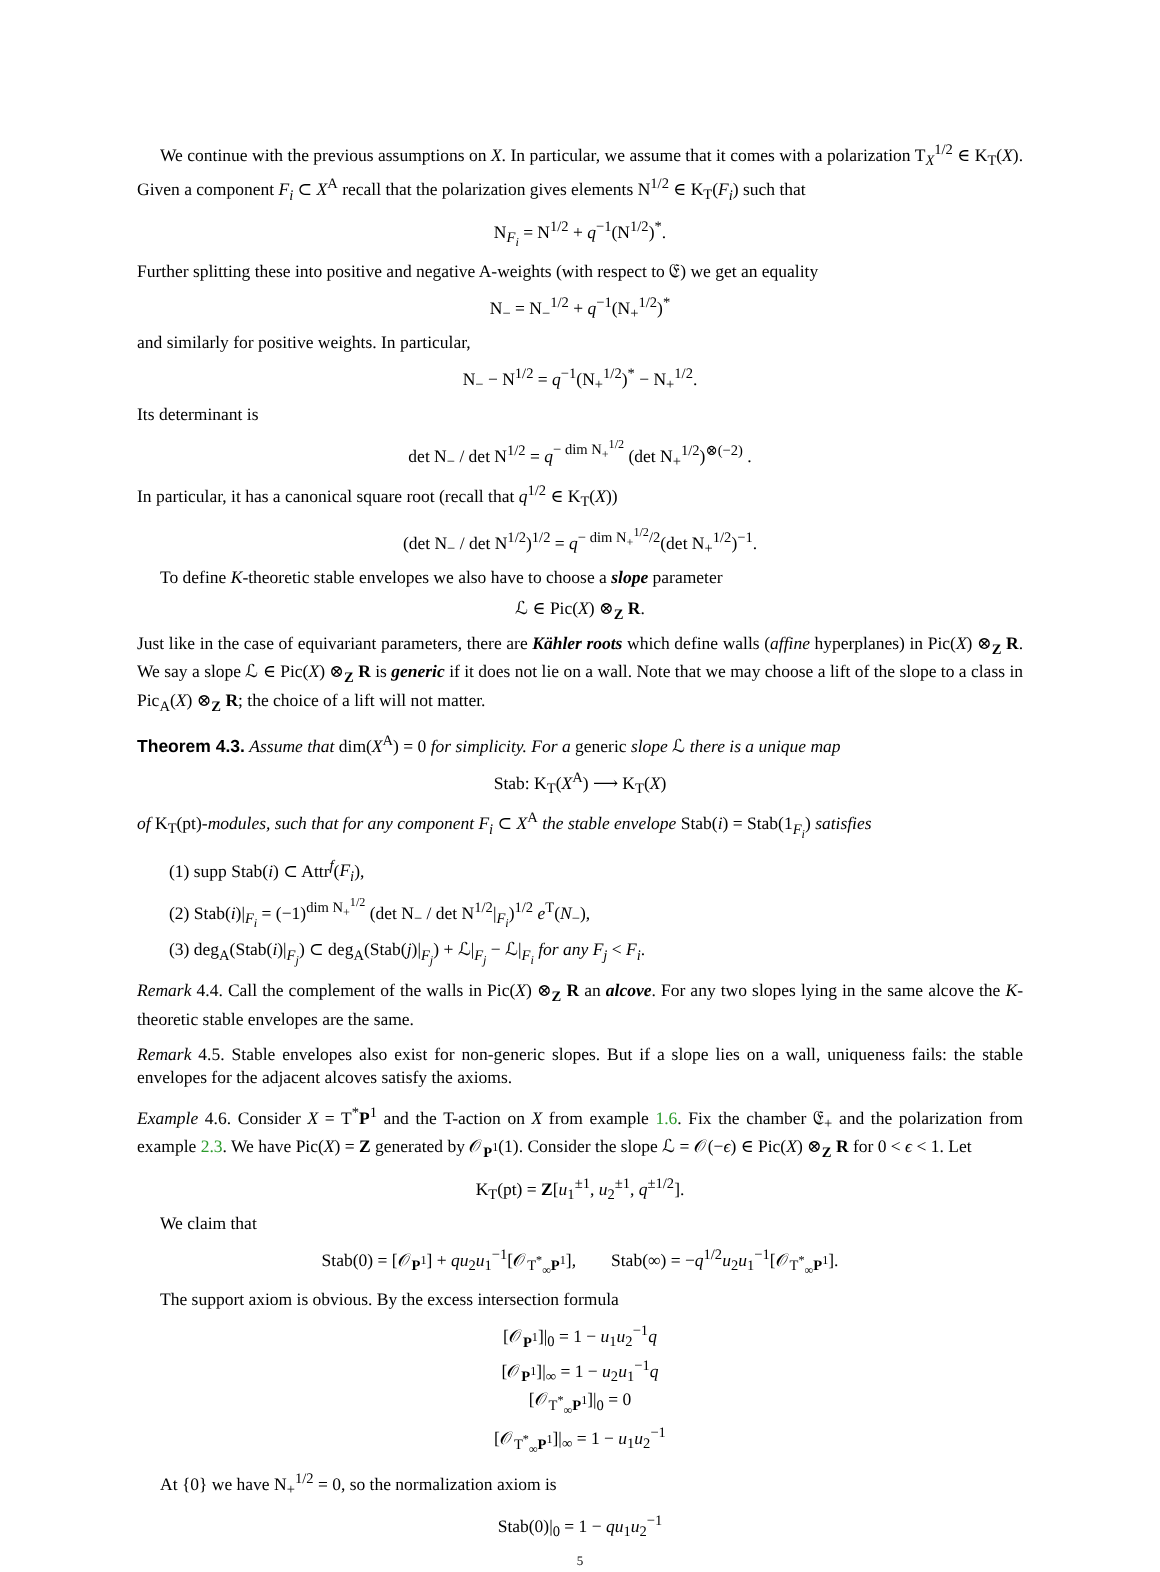We continue with the previous assumptions on X. In particular, we assume that it comes with a polarization T<sub>X</sub><sup>1/2</sup> ∈ K<sub>T</sub>(X). Given a component F<sub>i</sub> ⊂ X<sup>A</sup> recall that the polarization gives elements N<sup>1/2</sup> ∈ K<sub>T</sub>(F<sub>i</sub>) such that
N<sub>F<sub>i</sub></sub> = N<sup>1/2</sup> + q<sup>−1</sup>(N<sup>1/2</sup>)<sup>*</sup>.
Further splitting these into positive and negative A-weights (with respect to 𝔈) we get an equality
N<sub>−</sub> = N<sub>−</sub><sup>1/2</sup> + q<sup>−1</sup>(N<sub>+</sub><sup>1/2</sup>)<sup>*</sup>
and similarly for positive weights. In particular,
N<sub>−</sub> − N<sup>1/2</sup> = q<sup>−1</sup>(N<sub>+</sub><sup>1/2</sup>)<sup>*</sup> − N<sub>+</sub><sup>1/2</sup>.
Its determinant is
det N<sub>−</sub> / det N<sup>1/2</sup> = q<sup>− dim N<sub>+</sub><sup>1/2</sup></sup> (det N<sub>+</sub><sup>1/2</sup>)<sup>⊗(−2)</sup> .
In particular, it has a canonical square root (recall that q<sup>1/2</sup> ∈ K<sub>T</sub>(X))
(det N<sub>−</sub> / det N<sup>1/2</sup>)<sup>1/2</sup> = q<sup>− dim N<sub>+</sub><sup>1/2</sup>/2</sup>(det N<sub>+</sub><sup>1/2</sup>)<sup>−1</sup>.
To define K-theoretic stable envelopes we also have to choose a slope parameter
ℒ ∈ Pic(X) ⊗<sub>Z</sub> R.
Just like in the case of equivariant parameters, there are Kähler roots which define walls (affine hyperplanes) in Pic(X) ⊗<sub>Z</sub> R. We say a slope ℒ ∈ Pic(X) ⊗<sub>Z</sub> R is generic if it does not lie on a wall. Note that we may choose a lift of the slope to a class in Pic<sub>A</sub>(X) ⊗<sub>Z</sub> R; the choice of a lift will not matter.
Theorem 4.3. Assume that dim(X<sup>A</sup>) = 0 for simplicity. For a generic slope ℒ there is a unique map
Stab: K<sub>T</sub>(X<sup>A</sup>) ⟶ K<sub>T</sub>(X)
of K<sub>T</sub>(pt)-modules, such that for any component F<sub>i</sub> ⊂ X<sup>A</sup> the stable envelope Stab(i) = Stab(1<sub>F<sub>i</sub></sub>) satisfies
(1) supp Stab(i) ⊂ Attr<sup>f</sup>(F<sub>i</sub>),
(2) Stab(i)|<sub>F<sub>i</sub></sub> = (−1)<sup>dim N<sub>+</sub><sup>1/2</sup></sup> (det N<sub>−</sub> / det N<sup>1/2</sup>|<sub>F<sub>i</sub></sub>)<sup>1/2</sup> e<sup>T</sup>(N<sub>−</sub>),
(3) deg<sub>A</sub>(Stab(i)|<sub>F<sub>j</sub></sub>) ⊂ deg<sub>A</sub>(Stab(j)|<sub>F<sub>j</sub></sub>) + ℒ|<sub>F<sub>j</sub></sub> − ℒ|<sub>F<sub>i</sub></sub> for any F<sub>j</sub> < F<sub>i</sub>.
Remark 4.4. Call the complement of the walls in Pic(X) ⊗<sub>Z</sub> R an alcove. For any two slopes lying in the same alcove the K-theoretic stable envelopes are the same.
Remark 4.5. Stable envelopes also exist for non-generic slopes. But if a slope lies on a wall, uniqueness fails: the stable envelopes for the adjacent alcoves satisfy the axioms.
Example 4.6. Consider X = T<sup>*</sup>P<sup>1</sup> and the T-action on X from example 1.6. Fix the chamber 𝔈<sub>+</sub> and the polarization from example 2.3. We have Pic(X) = Z generated by 𝒪<sub>P<sup>1</sup></sub>(1). Consider the slope ℒ = 𝒪(−ϵ) ∈ Pic(X) ⊗<sub>Z</sub> R for 0 < ϵ < 1. Let
K<sub>T</sub>(pt) = Z[u<sub>1</sub><sup>±1</sup>, u<sub>2</sub><sup>±1</sup>, q<sup>±1/2</sup>].
We claim that
Stab(0) = [𝒪<sub>P<sup>1</sup></sub>] + qu<sub>2</sub>u<sub>1</sub><sup>−1</sup>[𝒪<sub>T<sup>*</sup><sub>∞</sub>P<sup>1</sup></sub>], Stab(∞) = −q<sup>1/2</sup>u<sub>2</sub>u<sub>1</sub><sup>−1</sup>[𝒪<sub>T<sup>*</sup><sub>∞</sub>P<sup>1</sup></sub>].
The support axiom is obvious. By the excess intersection formula
[𝒪<sub>P<sup>1</sup></sub>]|<sub>0</sub> = 1 − u<sub>1</sub>u<sub>2</sub><sup>−1</sup>q
[𝒪<sub>P<sup>1</sup></sub>]|<sub>∞</sub> = 1 − u<sub>2</sub>u<sub>1</sub><sup>−1</sup>q
[𝒪<sub>T<sup>*</sup><sub>∞</sub>P<sup>1</sup></sub>]|<sub>0</sub> = 0
[𝒪<sub>T<sup>*</sup><sub>∞</sub>P<sup>1</sup></sub>]|<sub>∞</sub> = 1 − u<sub>1</sub>u<sub>2</sub><sup>−1</sup>
At {0} we have N<sub>+</sub><sup>1/2</sup> = 0, so the normalization axiom is
Stab(0)|<sub>0</sub> = 1 − qu<sub>1</sub>u<sub>2</sub><sup>−1</sup>
5